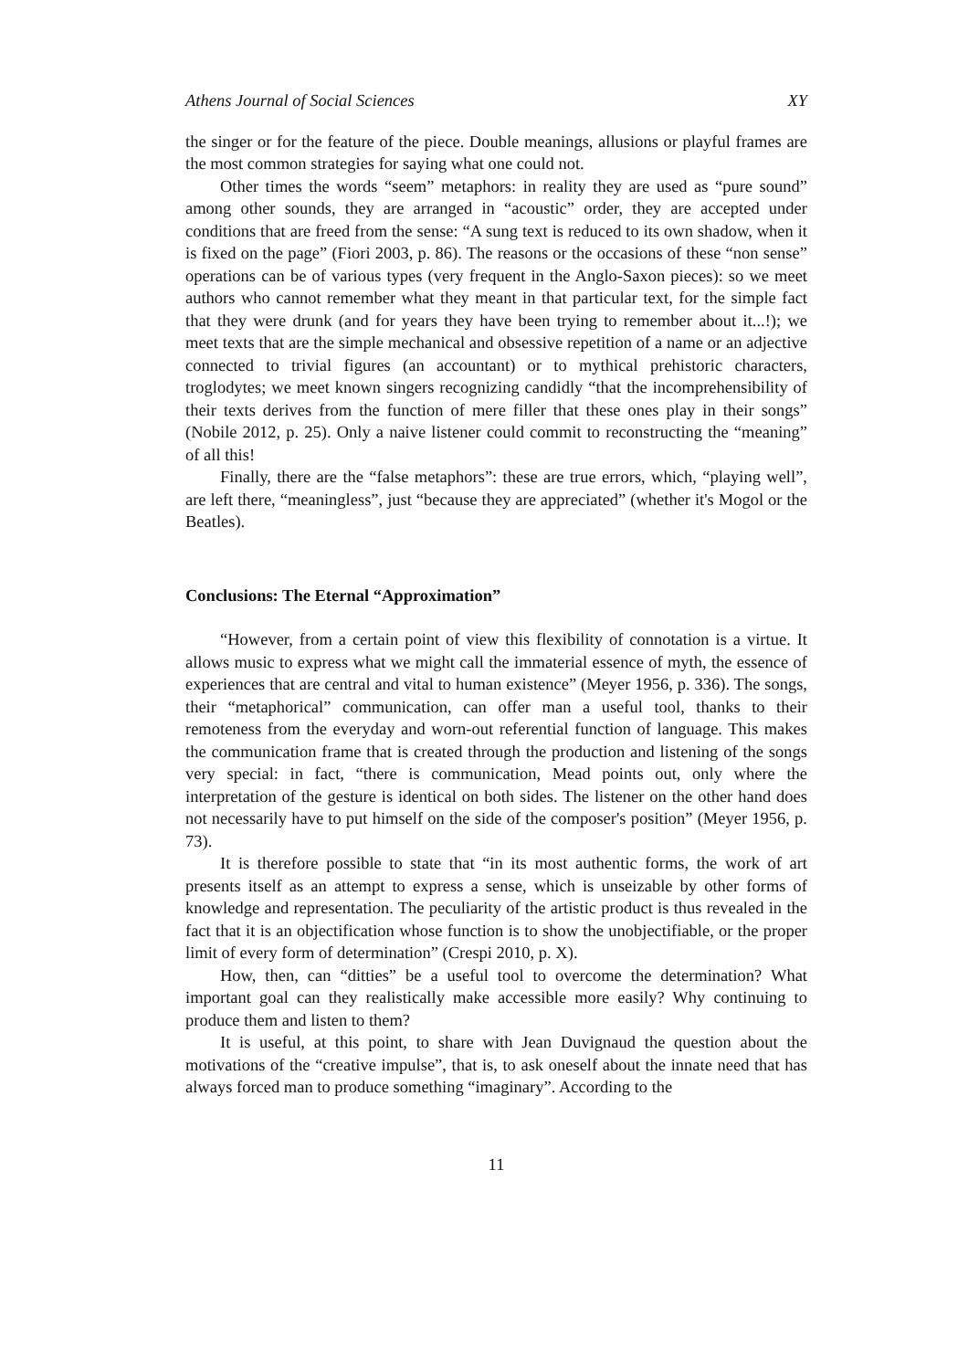Athens Journal of Social Sciences XY
the singer or for the feature of the piece. Double meanings, allusions or playful frames are the most common strategies for saying what one could not.
Other times the words “seem” metaphors: in reality they are used as “pure sound” among other sounds, they are arranged in “acoustic” order, they are accepted under conditions that are freed from the sense: “A sung text is reduced to its own shadow, when it is fixed on the page” (Fiori 2003, p. 86). The reasons or the occasions of these “non sense” operations can be of various types (very frequent in the Anglo-Saxon pieces): so we meet authors who cannot remember what they meant in that particular text, for the simple fact that they were drunk (and for years they have been trying to remember about it...!); we meet texts that are the simple mechanical and obsessive repetition of a name or an adjective connected to trivial figures (an accountant) or to mythical prehistoric characters, troglodytes; we meet known singers recognizing candidly “that the incomprehensibility of their texts derives from the function of mere filler that these ones play in their songs” (Nobile 2012, p. 25). Only a naive listener could commit to reconstructing the “meaning” of all this!
Finally, there are the “false metaphors”: these are true errors, which, “playing well”, are left there, “meaningless”, just “because they are appreciated” (whether it's Mogol or the Beatles).
Conclusions: The Eternal “Approximation”
“However, from a certain point of view this flexibility of connotation is a virtue. It allows music to express what we might call the immaterial essence of myth, the essence of experiences that are central and vital to human existence” (Meyer 1956, p. 336). The songs, their “metaphorical” communication, can offer man a useful tool, thanks to their remoteness from the everyday and worn-out referential function of language. This makes the communication frame that is created through the production and listening of the songs very special: in fact, “there is communication, Mead points out, only where the interpretation of the gesture is identical on both sides. The listener on the other hand does not necessarily have to put himself on the side of the composer's position” (Meyer 1956, p. 73).
It is therefore possible to state that “in its most authentic forms, the work of art presents itself as an attempt to express a sense, which is unseizable by other forms of knowledge and representation. The peculiarity of the artistic product is thus revealed in the fact that it is an objectification whose function is to show the unobjectifiable, or the proper limit of every form of determination” (Crespi 2010, p. X).
How, then, can “ditties” be a useful tool to overcome the determination? What important goal can they realistically make accessible more easily? Why continuing to produce them and listen to them?
It is useful, at this point, to share with Jean Duvignaud the question about the motivations of the “creative impulse”, that is, to ask oneself about the innate need that has always forced man to produce something “imaginary”. According to the
11